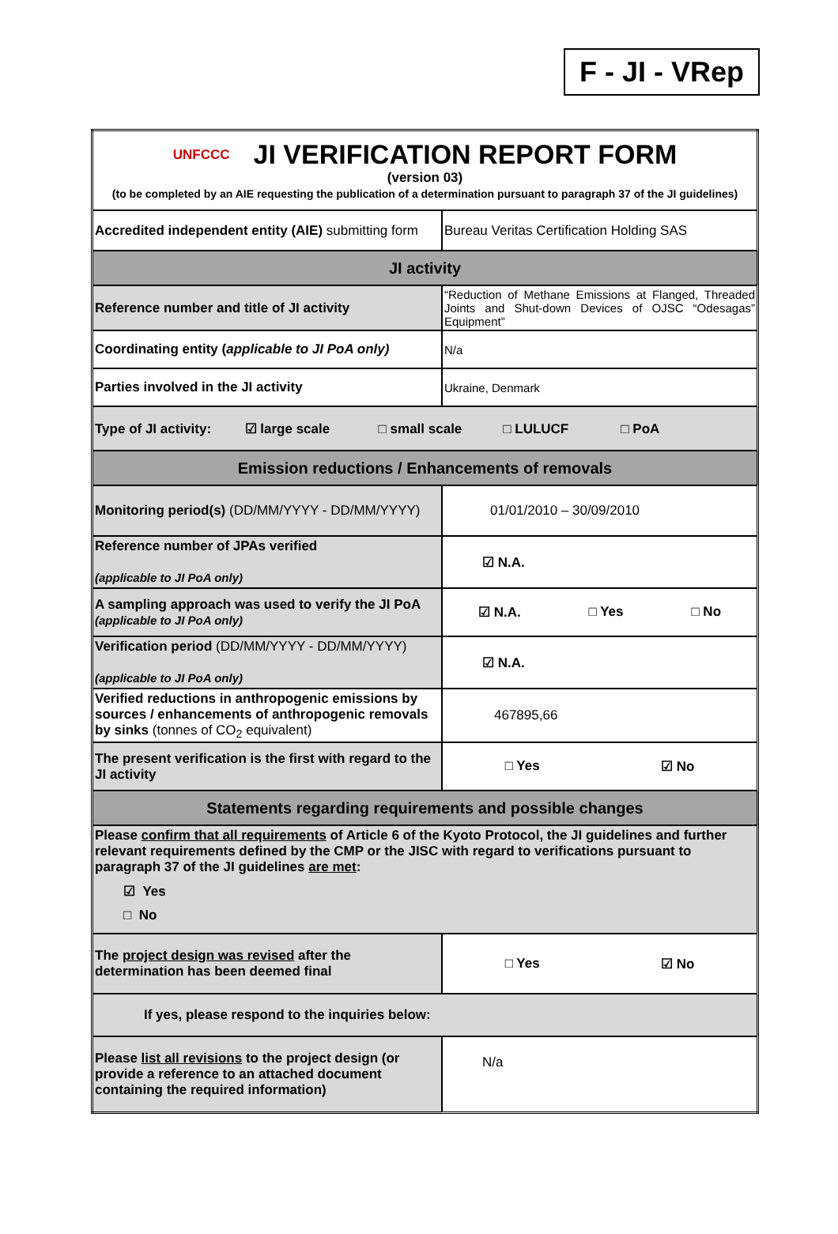F - JI - VRep
| UNFCCC JI VERIFICATION REPORT FORM (version 03) (to be completed by an AIE requesting the publication of a determination pursuant to paragraph 37 of the JI guidelines) | |
| Accredited independent entity (AIE) submitting form | Bureau Veritas Certification Holding SAS |
| JI activity | |
| Reference number and title of JI activity | “Reduction of Methane Emissions at Flanged, Threaded Joints and Shut-down Devices of OJSC “Odesagas” Equipment” |
| Coordinating entity ( applicable to JI PoA only) | N/a |
| Parties involved in the JI activity | Ukraine, Denmark |
| Type of JI activity: ☑ large scale □ small scale □ LULUCF □ PoA | |
| Emission reductions / Enhancements of removals | |
| Monitoring period(s) (DD/MM/YYYY - DD/MM/YYYY) | 01/01/2010 – 30/09/2010 |
| Reference number of JPAs verified (applicable to JI PoA only) | ☑ N.A. |
| A sampling approach was used to verify the JI PoA (applicable to JI PoA only) | ☑ N.A. □ Yes □ No |
| Verification period (DD/MM/YYYY - DD/MM/YYYY) (applicable to JI PoA only) | ☑ N.A. |
| Verified reductions in anthropogenic emissions by sources / enhancements of anthropogenic removals by sinks (tonnes of CO<sub>2</sub> equivalent) | 467895,66 |
| The present verification is the first with regard to the JI activity | □ Yes ☑ No |
| Statements regarding requirements and possible changes | |
| Please confirm that all requirements of Article 6 of the Kyoto Protocol, the JI guidelines and further relevant requirements defined by the CMP or the JISC with regard to verifications pursuant to paragraph 37 of the JI guidelines are met : ☑ Yes □ No | |
| The project design was revised after the determination has been deemed final | □ Yes ☑ No |
| If yes, please respond to the inquiries below: | |
| Please list all revisions to the project design (or provide a reference to an attached document containing the required information) | N/a |